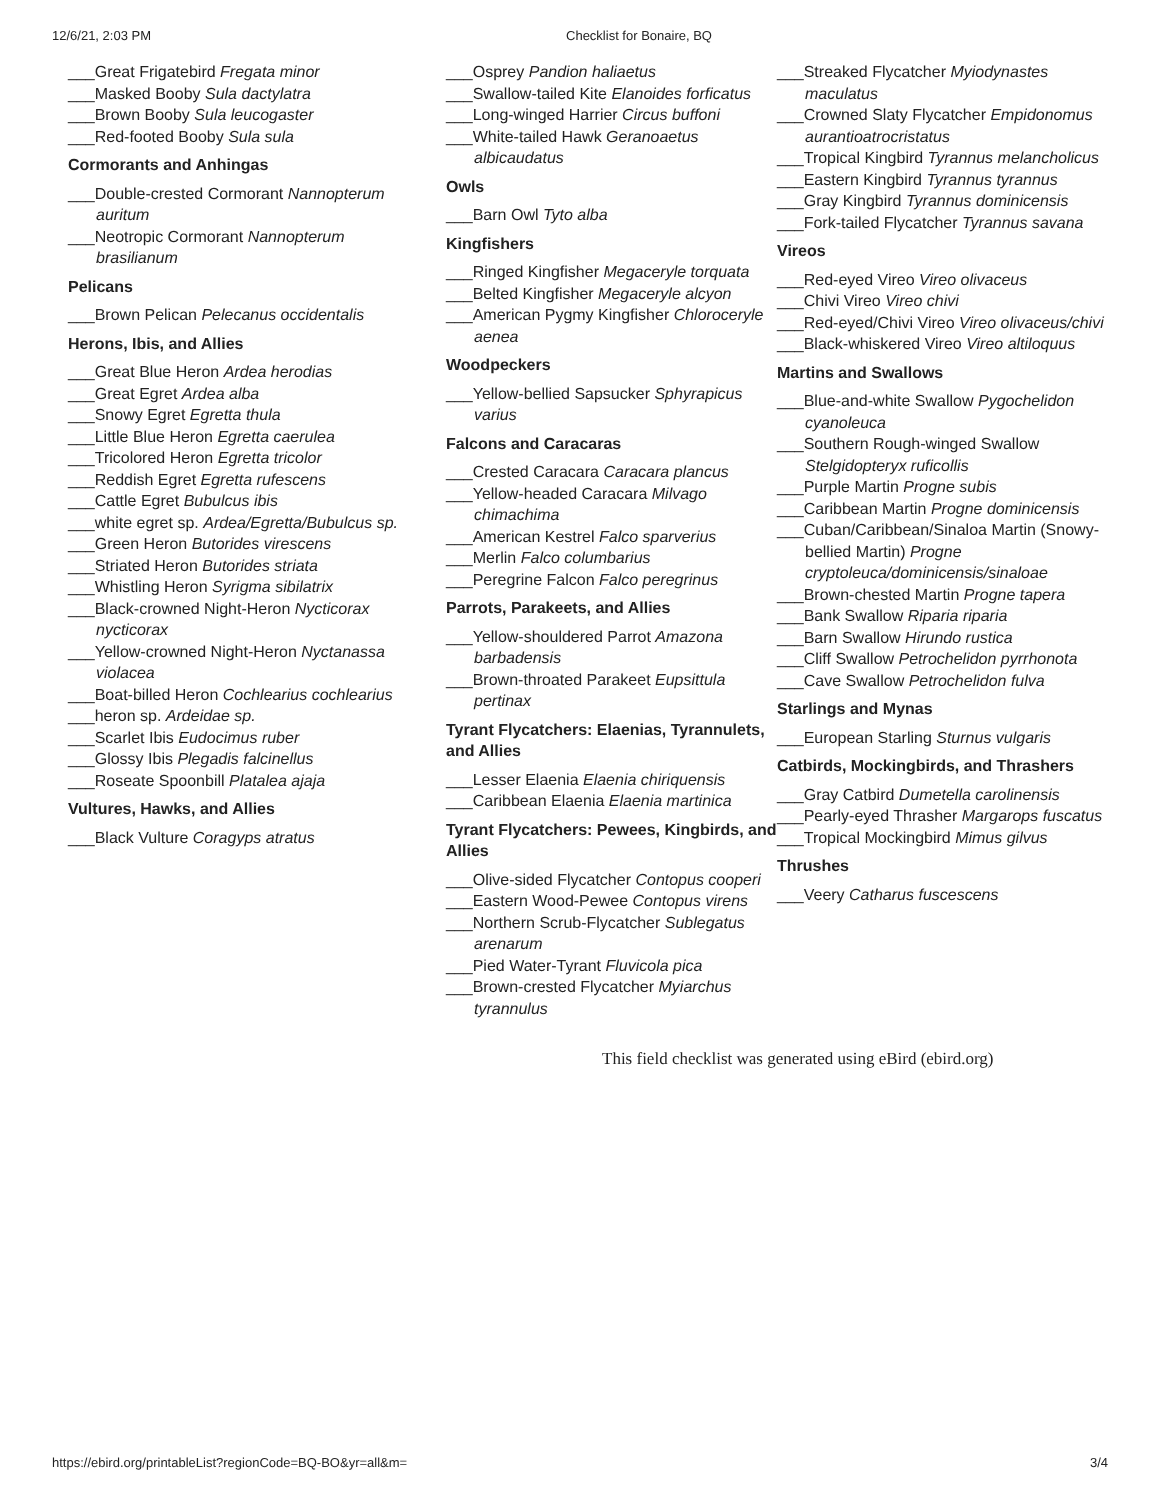12/6/21, 2:03 PM Checklist for Bonaire, BQ
___Great Frigatebird Fregata minor
___Masked Booby Sula dactylatra
___Brown Booby Sula leucogaster
___Red-footed Booby Sula sula
Cormorants and Anhingas
___Double-crested Cormorant Nannopterum auritum
___Neotropic Cormorant Nannopterum brasilianum
Pelicans
___Brown Pelican Pelecanus occidentalis
Herons, Ibis, and Allies
___Great Blue Heron Ardea herodias
___Great Egret Ardea alba
___Snowy Egret Egretta thula
___Little Blue Heron Egretta caerulea
___Tricolored Heron Egretta tricolor
___Reddish Egret Egretta rufescens
___Cattle Egret Bubulcus ibis
___white egret sp. Ardea/Egretta/Bubulcus sp.
___Green Heron Butorides virescens
___Striated Heron Butorides striata
___Whistling Heron Syrigma sibilatrix
___Black-crowned Night-Heron Nycticorax nycticorax
___Yellow-crowned Night-Heron Nyctanassa violacea
___Boat-billed Heron Cochlearius cochlearius
___heron sp. Ardeidae sp.
___Scarlet Ibis Eudocimus ruber
___Glossy Ibis Plegadis falcinellus
___Roseate Spoonbill Platalea ajaja
Vultures, Hawks, and Allies
___Black Vulture Coragyps atratus
___Osprey Pandion haliaetus
___Swallow-tailed Kite Elanoides forficatus
___Long-winged Harrier Circus buffoni
___White-tailed Hawk Geranoaetus albicaudatus
Owls
___Barn Owl Tyto alba
Kingfishers
___Ringed Kingfisher Megaceryle torquata
___Belted Kingfisher Megaceryle alcyon
___American Pygmy Kingfisher Chloroceryle aenea
Woodpeckers
___Yellow-bellied Sapsucker Sphyrapicus varius
Falcons and Caracaras
___Crested Caracara Caracara plancus
___Yellow-headed Caracara Milvago chimachima
___American Kestrel Falco sparverius
___Merlin Falco columbarius
___Peregrine Falcon Falco peregrinus
Parrots, Parakeets, and Allies
___Yellow-shouldered Parrot Amazona barbadensis
___Brown-throated Parakeet Eupsittula pertinax
Tyrant Flycatchers: Elaenias, Tyrannulets, and Allies
___Lesser Elaenia Elaenia chiriquensis
___Caribbean Elaenia Elaenia martinica
Tyrant Flycatchers: Pewees, Kingbirds, and Allies
___Olive-sided Flycatcher Contopus cooperi
___Eastern Wood-Pewee Contopus virens
___Northern Scrub-Flycatcher Sublegatus arenarum
___Pied Water-Tyrant Fluvicola pica
___Brown-crested Flycatcher Myiarchus tyrannulus
___Streaked Flycatcher Myiodynastes maculatus
___Crowned Slaty Flycatcher Empidonomus aurantioatrocristatus
___Tropical Kingbird Tyrannus melancholicus
___Eastern Kingbird Tyrannus tyrannus
___Gray Kingbird Tyrannus dominicensis
___Fork-tailed Flycatcher Tyrannus savana
Vireos
___Red-eyed Vireo Vireo olivaceus
___Chivi Vireo Vireo chivi
___Red-eyed/Chivi Vireo Vireo olivaceus/chivi
___Black-whiskered Vireo Vireo altiloquus
Martins and Swallows
___Blue-and-white Swallow Pygochelidon cyanoleuca
___Southern Rough-winged Swallow Stelgidopteryx ruficollis
___Purple Martin Progne subis
___Caribbean Martin Progne dominicensis
___Cuban/Caribbean/Sinaloa Martin (Snowy-bellied Martin) Progne cryptoleuca/dominicensis/sinaloae
___Brown-chested Martin Progne tapera
___Bank Swallow Riparia riparia
___Barn Swallow Hirundo rustica
___Cliff Swallow Petrochelidon pyrrhonota
___Cave Swallow Petrochelidon fulva
Starlings and Mynas
___European Starling Sturnus vulgaris
Catbirds, Mockingbirds, and Thrashers
___Gray Catbird Dumetella carolinensis
___Pearly-eyed Thrasher Margarops fuscatus
___Tropical Mockingbird Mimus gilvus
Thrushes
___Veery Catharus fuscescens
This field checklist was generated using eBird (ebird.org)
https://ebird.org/printableList?regionCode=BQ-BO&yr=all&m= 3/4